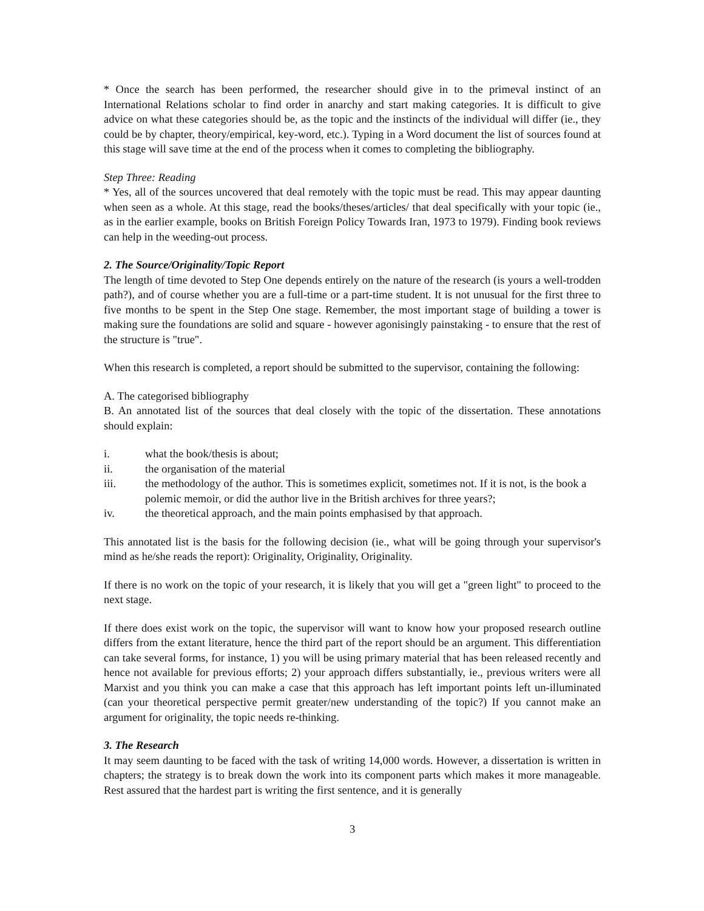* Once the search has been performed, the researcher should give in to the primeval instinct of an International Relations scholar to find order in anarchy and start making categories. It is difficult to give advice on what these categories should be, as the topic and the instincts of the individual will differ (ie., they could be by chapter, theory/empirical, key-word, etc.). Typing in a Word document the list of sources found at this stage will save time at the end of the process when it comes to completing the bibliography.
Step Three: Reading
* Yes, all of the sources uncovered that deal remotely with the topic must be read. This may appear daunting when seen as a whole. At this stage, read the books/theses/articles/ that deal specifically with your topic (ie., as in the earlier example, books on British Foreign Policy Towards Iran, 1973 to 1979). Finding book reviews can help in the weeding-out process.
2. The Source/Originality/Topic Report
The length of time devoted to Step One depends entirely on the nature of the research (is yours a well-trodden path?), and of course whether you are a full-time or a part-time student. It is not unusual for the first three to five months to be spent in the Step One stage. Remember, the most important stage of building a tower is making sure the foundations are solid and square - however agonisingly painstaking - to ensure that the rest of the structure is "true".
When this research is completed, a report should be submitted to the supervisor, containing the following:
A. The categorised bibliography
B. An annotated list of the sources that deal closely with the topic of the dissertation. These annotations should explain:
i. what the book/thesis is about;
ii. the organisation of the material
iii. the methodology of the author. This is sometimes explicit, sometimes not. If it is not, is the book a polemic memoir, or did the author live in the British archives for three years?;
iv. the theoretical approach, and the main points emphasised by that approach.
This annotated list is the basis for the following decision (ie., what will be going through your supervisor's mind as he/she reads the report): Originality, Originality, Originality.
If there is no work on the topic of your research, it is likely that you will get a "green light" to proceed to the next stage.
If there does exist work on the topic, the supervisor will want to know how your proposed research outline differs from the extant literature, hence the third part of the report should be an argument. This differentiation can take several forms, for instance, 1) you will be using primary material that has been released recently and hence not available for previous efforts; 2) your approach differs substantially, ie., previous writers were all Marxist and you think you can make a case that this approach has left important points left un-illuminated (can your theoretical perspective permit greater/new understanding of the topic?) If you cannot make an argument for originality, the topic needs re-thinking.
3. The Research
It may seem daunting to be faced with the task of writing 14,000 words. However, a dissertation is written in chapters; the strategy is to break down the work into its component parts which makes it more manageable. Rest assured that the hardest part is writing the first sentence, and it is generally
3